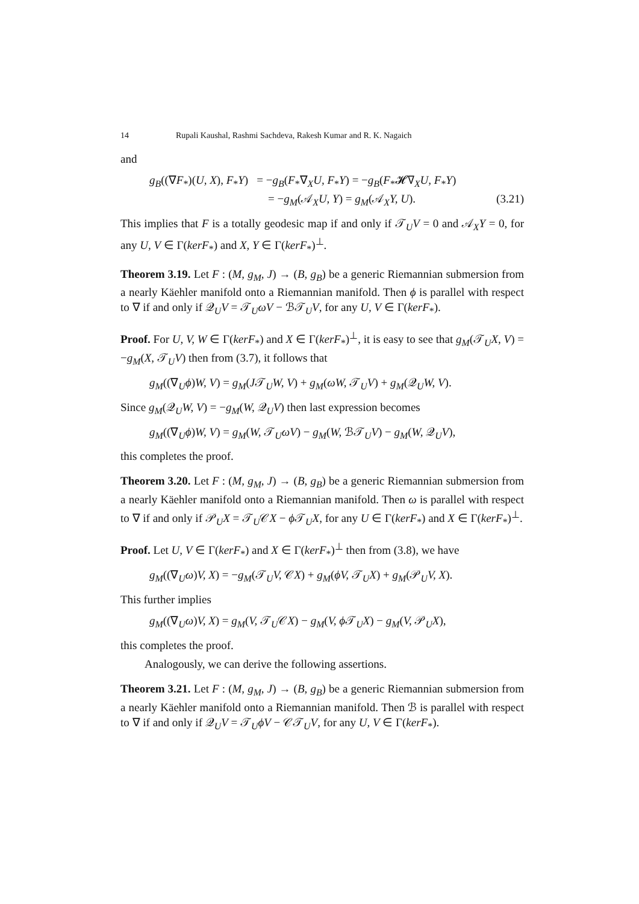14 Rupali Kaushal, Rashmi Sachdeva, Rakesh Kumar and R. K. Nagaich
and
g<sub>B</sub>((∇F<sub>*</sub>)(U, X), F<sub>*</sub>Y) = −g<sub>B</sub>(F<sub>*</sub>∇<sub>X</sub>U, F<sub>*</sub>Y) = −g<sub>B</sub>(F<sub>*</sub>𝓗∇<sub>X</sub>U, F<sub>*</sub>Y)
= −g<sub>M</sub>(𝒜<sub>X</sub>U, Y) = g<sub>M</sub>(𝒜<sub>X</sub>Y, U). (3.21)
This implies that F is a totally geodesic map if and only if 𝒯<sub>U</sub>V = 0 and 𝒜<sub>X</sub>Y = 0, for any U, V ∈ Γ(kerF<sub>*</sub>) and X, Y ∈ Γ(kerF<sub>*</sub>)<sup>⊥</sup>.
Theorem 3.19. Let F : (M, g<sub>M</sub>, J) → (B, g<sub>B</sub>) be a generic Riemannian submersion from a nearly Käehler manifold onto a Riemannian manifold. Then ϕ is parallel with respect to ∇ if and only if 𝒬<sub>U</sub>V = 𝒯<sub>U</sub>ωV − ℬ𝒯<sub>U</sub>V, for any U, V ∈ Γ(kerF<sub>*</sub>).
Proof. For U, V, W ∈ Γ(kerF<sub>*</sub>) and X ∈ Γ(kerF<sub>*</sub>)<sup>⊥</sup>, it is easy to see that g<sub>M</sub>(𝒯<sub>U</sub>X, V) = −g<sub>M</sub>(X, 𝒯<sub>U</sub>V) then from (3.7), it follows that
g<sub>M</sub>((∇<sub>U</sub>ϕ)W, V) = g<sub>M</sub>(J𝒯<sub>U</sub>W, V) + g<sub>M</sub>(ωW, 𝒯<sub>U</sub>V) + g<sub>M</sub>(𝒬<sub>U</sub>W, V).
Since g<sub>M</sub>(𝒬<sub>U</sub>W, V) = −g<sub>M</sub>(W, 𝒬<sub>U</sub>V) then last expression becomes
g<sub>M</sub>((∇<sub>U</sub>ϕ)W, V) = g<sub>M</sub>(W, 𝒯<sub>U</sub>ωV) − g<sub>M</sub>(W, ℬ𝒯<sub>U</sub>V) − g<sub>M</sub>(W, 𝒬<sub>U</sub>V),
this completes the proof.
Theorem 3.20. Let F : (M, g<sub>M</sub>, J) → (B, g<sub>B</sub>) be a generic Riemannian submersion from a nearly Käehler manifold onto a Riemannian manifold. Then ω is parallel with respect to ∇ if and only if 𝒫<sub>U</sub>X = 𝒯<sub>U</sub>𝒞X − ϕ 𝒯<sub>U</sub>X, for any U ∈ Γ(kerF<sub>*</sub>) and X ∈ Γ(kerF<sub>*</sub>)<sup>⊥</sup>.
Proof. Let U, V ∈ Γ(kerF<sub>*</sub>) and X ∈ Γ(kerF<sub>*</sub>)<sup>⊥</sup> then from (3.8), we have
g<sub>M</sub>((∇<sub>U</sub>ω)V, X) = −g<sub>M</sub>(𝒯<sub>U</sub>V, 𝒞X) + g<sub>M</sub>(ϕV, 𝒯<sub>U</sub>X) + g<sub>M</sub>(𝒫<sub>U</sub>V, X).
This further implies
g<sub>M</sub>((∇<sub>U</sub>ω)V, X) = g<sub>M</sub>(V, 𝒯<sub>U</sub>𝒞X) − g<sub>M</sub>(V, ϕ 𝒯<sub>U</sub>X) − g<sub>M</sub>(V, 𝒫<sub>U</sub>X),
this completes the proof.
Analogously, we can derive the following assertions.
Theorem 3.21. Let F : (M, g<sub>M</sub>, J) → (B, g<sub>B</sub>) be a generic Riemannian submersion from a nearly Käehler manifold onto a Riemannian manifold. Then ℬ is parallel with respect to ∇ if and only if 𝒬<sub>U</sub>V = 𝒯<sub>U</sub>ϕV − 𝒞𝒯<sub>U</sub>V, for any U, V ∈ Γ(kerF<sub>*</sub>).